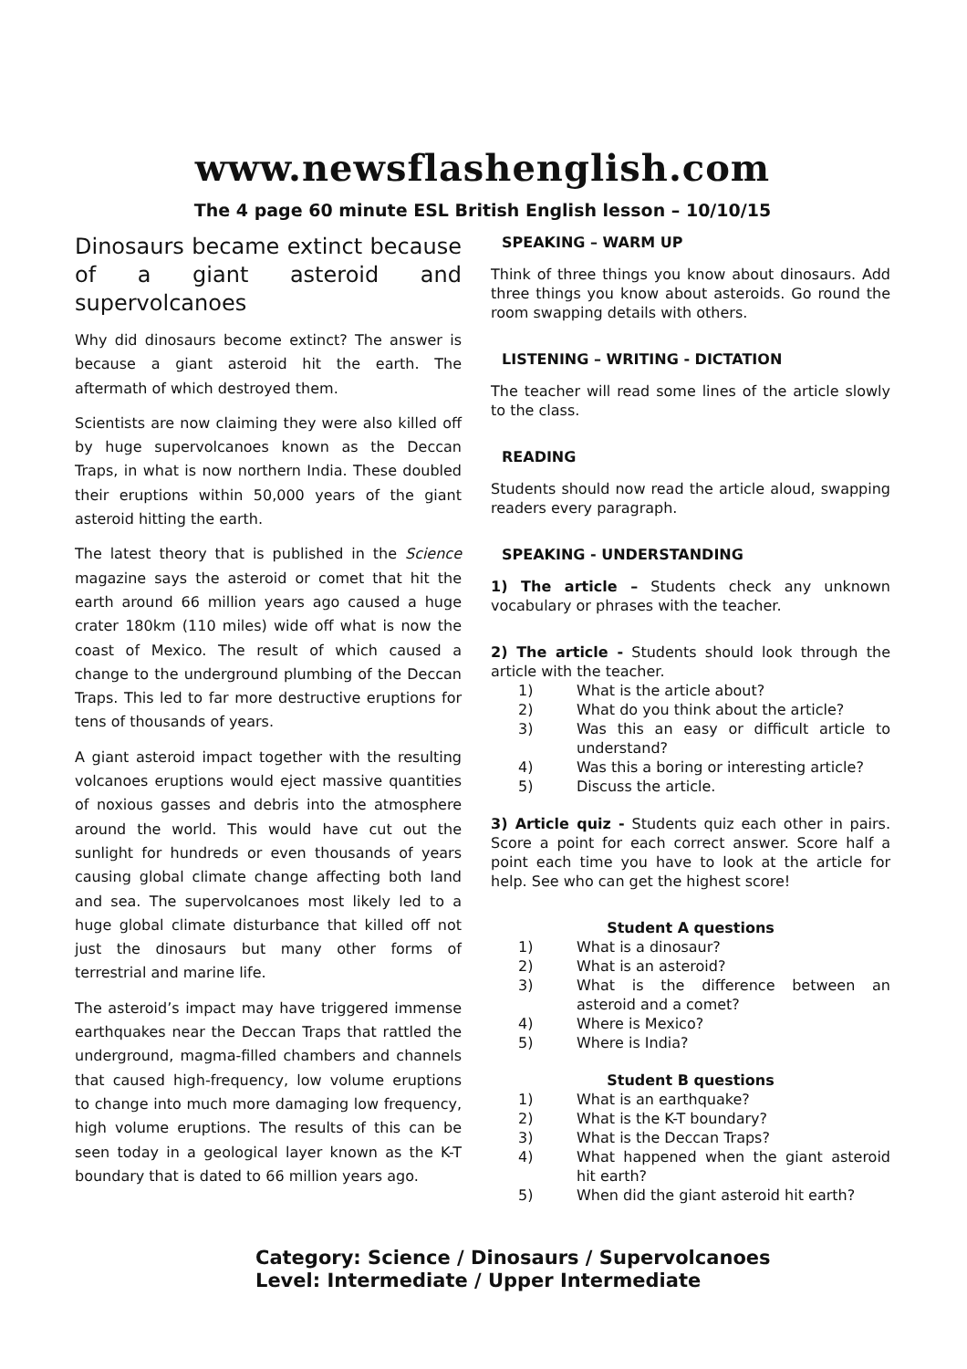www.newsflashenglish.com
The 4 page 60 minute ESL British English lesson – 10/10/15
Dinosaurs became extinct because of a giant asteroid and supervolcanoes
Why did dinosaurs become extinct? The answer is because a giant asteroid hit the earth. The aftermath of which destroyed them.
Scientists are now claiming they were also killed off by huge supervolcanoes known as the Deccan Traps, in what is now northern India. These doubled their eruptions within 50,000 years of the giant asteroid hitting the earth.
The latest theory that is published in the Science magazine says the asteroid or comet that hit the earth around 66 million years ago caused a huge crater 180km (110 miles) wide off what is now the coast of Mexico. The result of which caused a change to the underground plumbing of the Deccan Traps. This led to far more destructive eruptions for tens of thousands of years.
A giant asteroid impact together with the resulting volcanoes eruptions would eject massive quantities of noxious gasses and debris into the atmosphere around the world. This would have cut out the sunlight for hundreds or even thousands of years causing global climate change affecting both land and sea. The supervolcanoes most likely led to a huge global climate disturbance that killed off not just the dinosaurs but many other forms of terrestrial and marine life.
The asteroid’s impact may have triggered immense earthquakes near the Deccan Traps that rattled the underground, magma-filled chambers and channels that caused high-frequency, low volume eruptions to change into much more damaging low frequency, high volume eruptions. The results of this can be seen today in a geological layer known as the K-T boundary that is dated to 66 million years ago.
SPEAKING – WARM UP
Think of three things you know about dinosaurs. Add three things you know about asteroids. Go round the room swapping details with others.
LISTENING – WRITING - DICTATION
The teacher will read some lines of the article slowly to the class.
READING
Students should now read the article aloud, swapping readers every paragraph.
SPEAKING - UNDERSTANDING
1) The article – Students check any unknown vocabulary or phrases with the teacher.
2) The article - Students should look through the article with the teacher.
1) What is the article about?
2) What do you think about the article?
3) Was this an easy or difficult article to understand?
4) Was this a boring or interesting article?
5) Discuss the article.
3) Article quiz - Students quiz each other in pairs. Score a point for each correct answer. Score half a point each time you have to look at the article for help. See who can get the highest score!
Student A questions
1) What is a dinosaur?
2) What is an asteroid?
3) What is the difference between an asteroid and a comet?
4) Where is Mexico?
5) Where is India?
Student B questions
1) What is an earthquake?
2) What is the K-T boundary?
3) What is the Deccan Traps?
4) What happened when the giant asteroid hit earth?
5) When did the giant asteroid hit earth?
Category: Science / Dinosaurs / Supervolcanoes
Level: Intermediate / Upper Intermediate